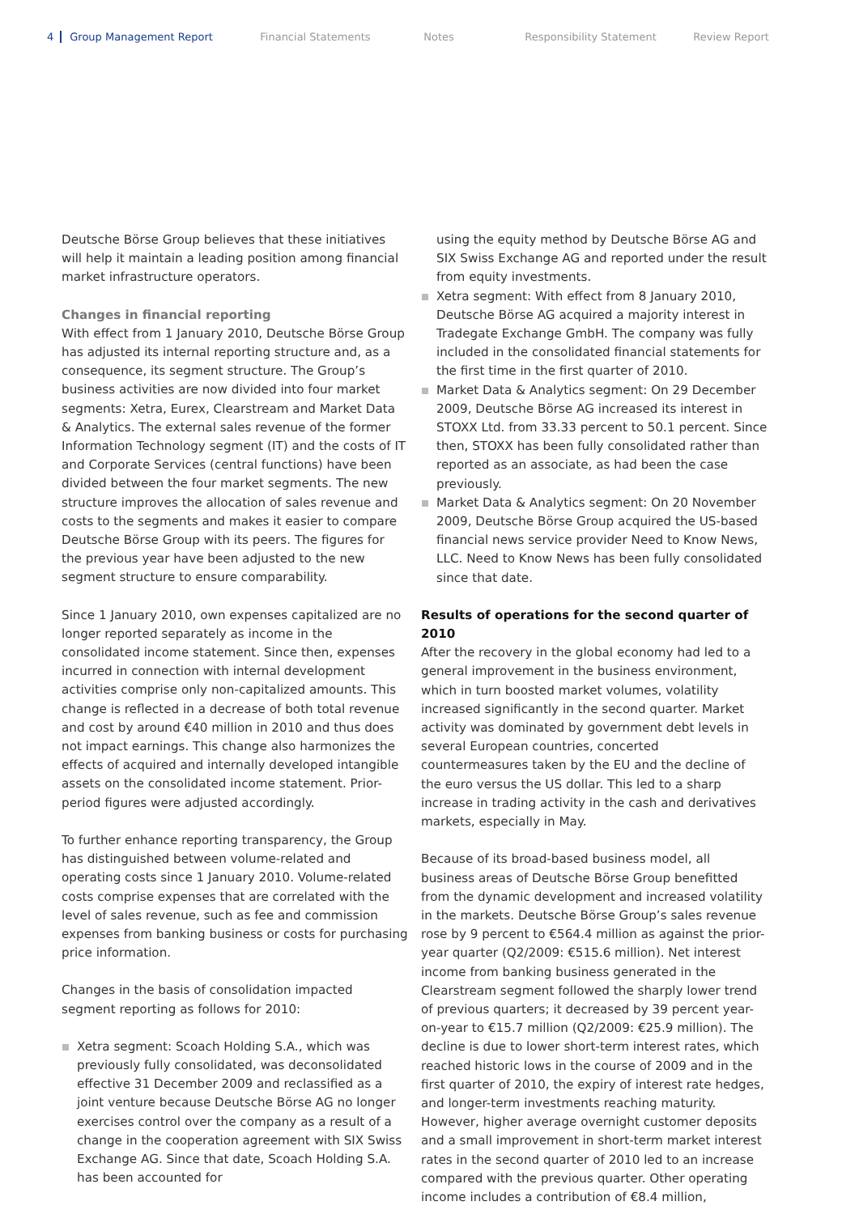4 Group Management Report Financial Statements Notes Responsibility Statement Review Report
Deutsche Börse Group believes that these initiatives will help it maintain a leading position among financial market infrastructure operators.
Changes in financial reporting
With effect from 1 January 2010, Deutsche Börse Group has adjusted its internal reporting structure and, as a consequence, its segment structure. The Group’s business activities are now divided into four market segments: Xetra, Eurex, Clearstream and Market Data & Analytics. The external sales revenue of the former Information Technology segment (IT) and the costs of IT and Corporate Services (central functions) have been divided between the four market segments. The new structure improves the allocation of sales revenue and costs to the segments and makes it easier to compare Deutsche Börse Group with its peers. The figures for the previous year have been adjusted to the new segment structure to ensure comparability.
Since 1 January 2010, own expenses capitalized are no longer reported separately as income in the consolidated income statement. Since then, expenses incurred in connection with internal development activities comprise only non-capitalized amounts. This change is reflected in a decrease of both total revenue and cost by around €40 million in 2010 and thus does not impact earnings. This change also harmonizes the effects of acquired and internally developed intangible assets on the consolidated income statement. Prior-period figures were adjusted accordingly.
To further enhance reporting transparency, the Group has distinguished between volume-related and operating costs since 1 January 2010. Volume-related costs comprise expenses that are correlated with the level of sales revenue, such as fee and commission expenses from banking business or costs for purchasing price information.
Changes in the basis of consolidation impacted segment reporting as follows for 2010:
Xetra segment: Scoach Holding S.A., which was previously fully consolidated, was deconsolidated effective 31 December 2009 and reclassified as a joint venture because Deutsche Börse AG no longer exercises control over the company as a result of a change in the cooperation agreement with SIX Swiss Exchange AG. Since that date, Scoach Holding S.A. has been accounted for
using the equity method by Deutsche Börse AG and SIX Swiss Exchange AG and reported under the result from equity investments.
Xetra segment: With effect from 8 January 2010, Deutsche Börse AG acquired a majority interest in Tradegate Exchange GmbH. The company was fully included in the consolidated financial statements for the first time in the first quarter of 2010.
Market Data & Analytics segment: On 29 December 2009, Deutsche Börse AG increased its interest in STOXX Ltd. from 33.33 percent to 50.1 percent. Since then, STOXX has been fully consolidated rather than reported as an associate, as had been the case previously.
Market Data & Analytics segment: On 20 November 2009, Deutsche Börse Group acquired the US-based financial news service provider Need to Know News, LLC. Need to Know News has been fully consolidated since that date.
Results of operations for the second quarter of 2010
After the recovery in the global economy had led to a general improvement in the business environment, which in turn boosted market volumes, volatility increased significantly in the second quarter. Market activity was dominated by government debt levels in several European countries, concerted countermeasures taken by the EU and the decline of the euro versus the US dollar. This led to a sharp increase in trading activity in the cash and derivatives markets, especially in May.
Because of its broad-based business model, all business areas of Deutsche Börse Group benefitted from the dynamic development and increased volatility in the markets. Deutsche Börse Group’s sales revenue rose by 9 percent to €564.4 million as against the prior-year quarter (Q2/2009: €515.6 million). Net interest income from banking business generated in the Clearstream segment followed the sharply lower trend of previous quarters; it decreased by 39 percent year-on-year to €15.7 million (Q2/2009: €25.9 million). The decline is due to lower short-term interest rates, which reached historic lows in the course of 2009 and in the first quarter of 2010, the expiry of interest rate hedges, and longer-term investments reaching maturity. However, higher average overnight customer deposits and a small improvement in short-term market interest rates in the second quarter of 2010 led to an increase compared with the previous quarter. Other operating income includes a contribution of €8.4 million,